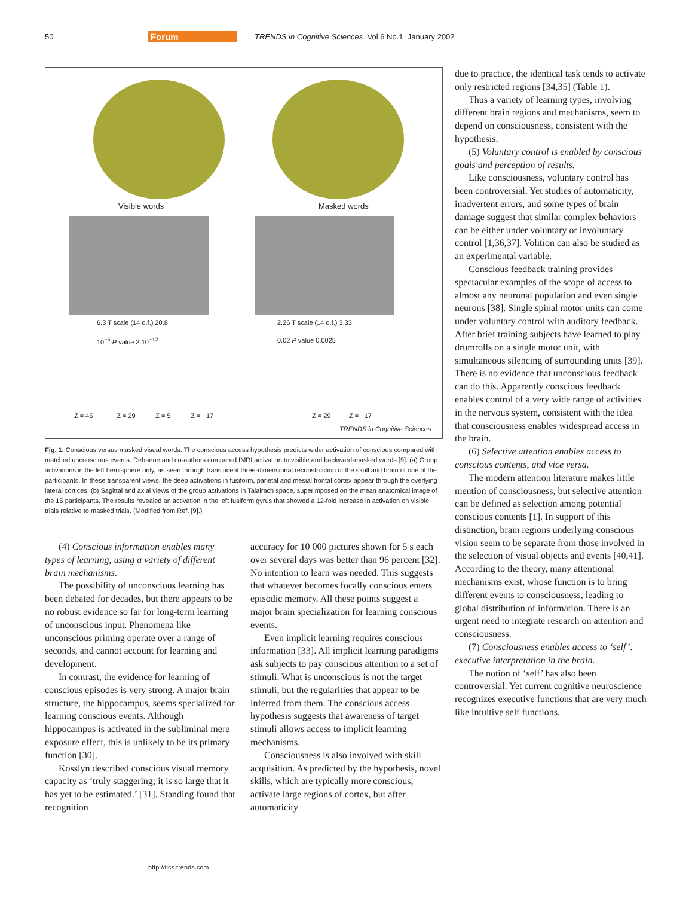50 Forum TRENDS in Cognitive Sciences Vol.6 No.1 January 2002
Visible words Masked words
6.3 T scale (14 d.f.) 20.8
10<sup>−5</sup> P value 3.10<sup>−12</sup>
2.26 T scale (14 d.f.) 3.33
0.02 P value 0.0025
Z = 45 Z = 29 Z = 5 Z = −17
Z = 29 Z = −17
TRENDS in Cognitive Sciences
Fig. 1. Conscious versus masked visual words. The conscious access hypothesis predicts wider activation of conscious compared with matched unconscious events. Dehaene and co-authors compared fMRI activation to visible and backward-masked words [9]. (a) Group activations in the left hemisphere only, as seen through translucent three-dimensional reconstruction of the skull and brain of one of the participants. In these transparent views, the deep activations in fusiform, parietal and mesial frontal cortex appear through the overlying lateral cortices. (b) Sagittal and axial views of the group activations in Talairach space, superimposed on the mean anatomical image of the 15 participants. The results revealed an activation in the left fusiform gyrus that showed a 12-fold increase in activation on visible trials relative to masked trials. (Modified from Ref. [9].)
(4) Conscious information enables many types of learning, using a variety of different brain mechanisms.
The possibility of unconscious learning has been debated for decades, but there appears to be no robust evidence so far for long-term learning of unconscious input. Phenomena like unconscious priming operate over a range of seconds, and cannot account for learning and development.
In contrast, the evidence for learning of conscious episodes is very strong. A major brain structure, the hippocampus, seems specialized for learning conscious events. Although hippocampus is activated in the subliminal mere exposure effect, this is unlikely to be its primary function [30].
Kosslyn described conscious visual memory capacity as ‘truly staggering; it is so large that it has yet to be estimated.’ [31]. Standing found that recognition
accuracy for 10 000 pictures shown for 5 s each over several days was better than 96 percent [32]. No intention to learn was needed. This suggests that whatever becomes focally conscious enters episodic memory. All these points suggest a major brain specialization for learning conscious events.
Even implicit learning requires conscious information [33]. All implicit learning paradigms ask subjects to pay conscious attention to a set of stimuli. What is unconscious is not the target stimuli, but the regularities that appear to be inferred from them. The conscious access hypothesis suggests that awareness of target stimuli allows access to implicit learning mechanisms.
Consciousness is also involved with skill acquisition. As predicted by the hypothesis, novel skills, which are typically more conscious, activate large regions of cortex, but after automaticity
due to practice, the identical task tends to activate only restricted regions [34,35] (Table 1).
Thus a variety of learning types, involving different brain regions and mechanisms, seem to depend on consciousness, consistent with the hypothesis.
(5) Voluntary control is enabled by conscious goals and perception of results.
Like consciousness, voluntary control has been controversial. Yet studies of automaticity, inadvertent errors, and some types of brain damage suggest that similar complex behaviors can be either under voluntary or involuntary control [1,36,37]. Volition can also be studied as an experimental variable.
Conscious feedback training provides spectacular examples of the scope of access to almost any neuronal population and even single neurons [38]. Single spinal motor units can come under voluntary control with auditory feedback. After brief training subjects have learned to play drumrolls on a single motor unit, with simultaneous silencing of surrounding units [39]. There is no evidence that unconscious feedback can do this. Apparently conscious feedback enables control of a very wide range of activities in the nervous system, consistent with the idea that consciousness enables widespread access in the brain.
(6) Selective attention enables access to conscious contents, and vice versa.
The modern attention literature makes little mention of consciousness, but selective attention can be defined as selection among potential conscious contents [1]. In support of this distinction, brain regions underlying conscious vision seem to be separate from those involved in the selection of visual objects and events [40,41]. According to the theory, many attentional mechanisms exist, whose function is to bring different events to consciousness, leading to global distribution of information. There is an urgent need to integrate research on attention and consciousness.
(7) Consciousness enables access to ‘self’: executive interpretation in the brain.
The notion of ‘self’ has also been controversial. Yet current cognitive neuroscience recognizes executive functions that are very much like intuitive self functions.
http://tics.trends.com